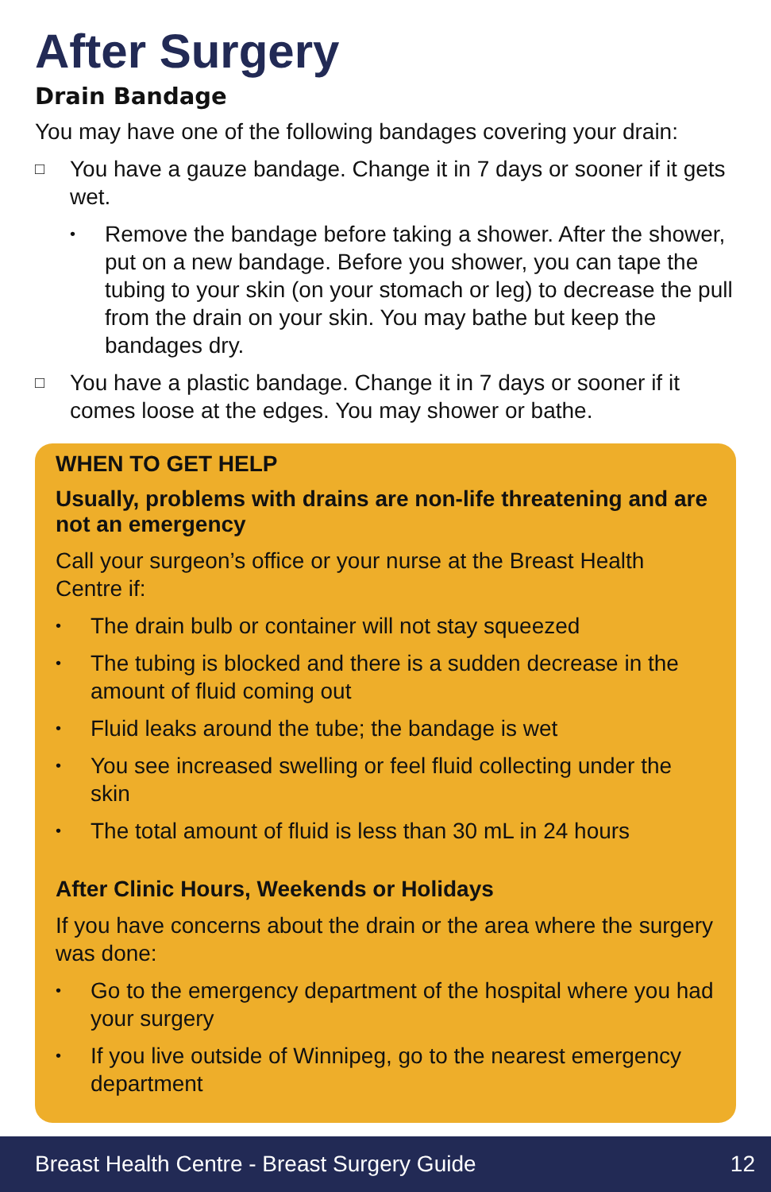After Surgery
Drain Bandage
You may have one of the following bandages covering your drain:
□ You have a gauze bandage. Change it in 7 days or sooner if it gets wet.
• Remove the bandage before taking a shower. After the shower, put on a new bandage. Before you shower, you can tape the tubing to your skin (on your stomach or leg) to decrease the pull from the drain on your skin. You may bathe but keep the bandages dry.
□ You have a plastic bandage. Change it in 7 days or sooner if it comes loose at the edges. You may shower or bathe.
WHEN TO GET HELP
Usually, problems with drains are non-life threatening and are not an emergency
Call your surgeon’s office or your nurse at the Breast Health Centre if:
• The drain bulb or container will not stay squeezed
• The tubing is blocked and there is a sudden decrease in the amount of fluid coming out
• Fluid leaks around the tube; the bandage is wet
• You see increased swelling or feel fluid collecting under the skin
• The total amount of fluid is less than 30 mL in 24 hours
After Clinic Hours, Weekends or Holidays
If you have concerns about the drain or the area where the surgery was done:
• Go to the emergency department of the hospital where you had your surgery
• If you live outside of Winnipeg, go to the nearest emergency department
Breast Health Centre - Breast Surgery Guide 12